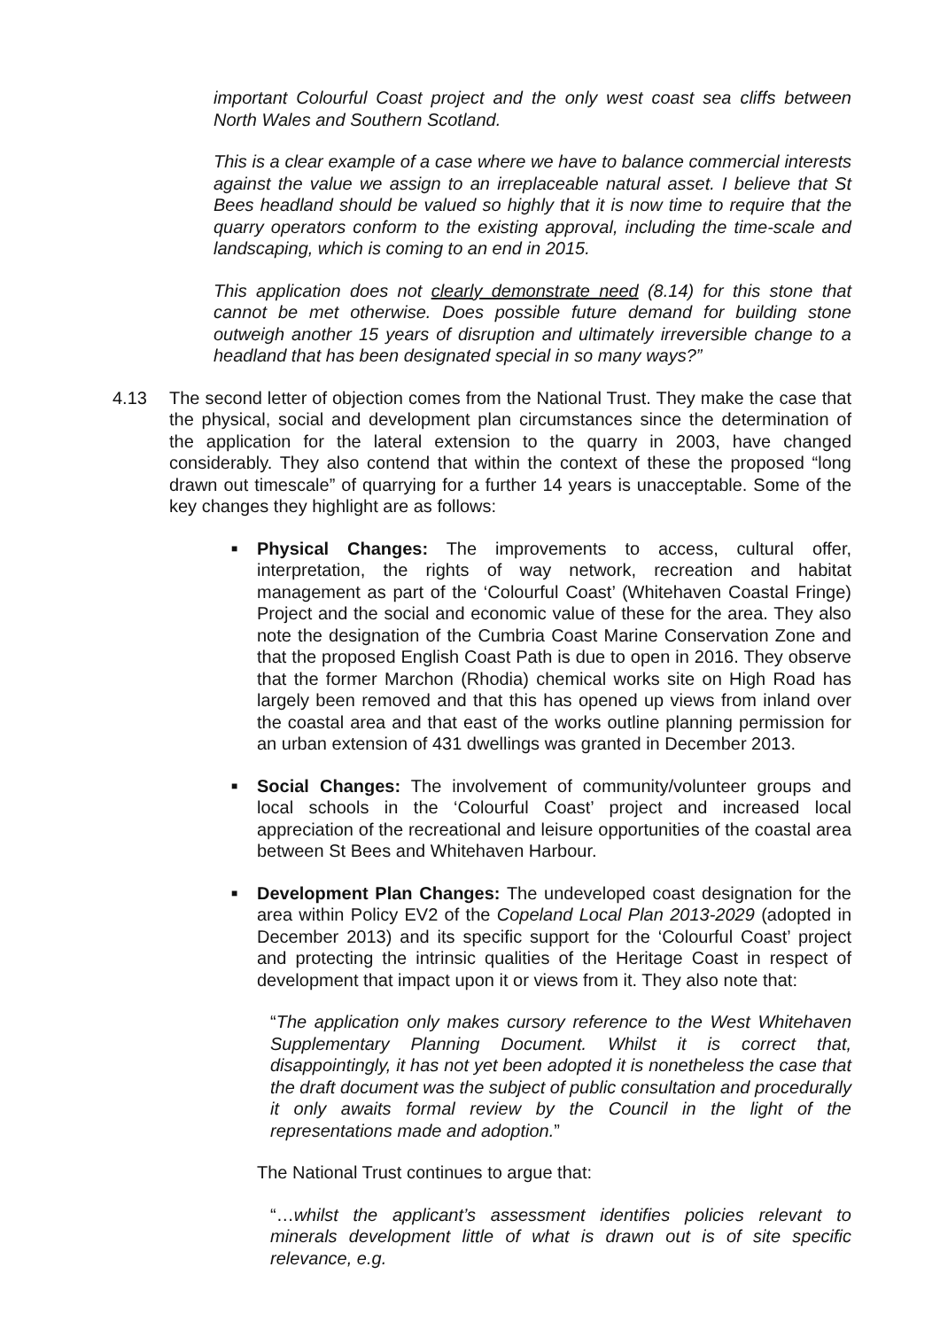important Colourful Coast project and the only west coast sea cliffs between North Wales and Southern Scotland.
This is a clear example of a case where we have to balance commercial interests against the value we assign to an irreplaceable natural asset. I believe that St Bees headland should be valued so highly that it is now time to require that the quarry operators conform to the existing approval, including the time-scale and landscaping, which is coming to an end in 2015.
This application does not clearly demonstrate need (8.14) for this stone that cannot be met otherwise. Does possible future demand for building stone outweigh another 15 years of disruption and ultimately irreversible change to a headland that has been designated special in so many ways?”
4.13 The second letter of objection comes from the National Trust. They make the case that the physical, social and development plan circumstances since the determination of the application for the lateral extension to the quarry in 2003, have changed considerably. They also contend that within the context of these the proposed “long drawn out timescale” of quarrying for a further 14 years is unacceptable. Some of the key changes they highlight are as follows:
■
Physical Changes: The improvements to access, cultural offer, interpretation, the rights of way network, recreation and habitat management as part of the ‘Colourful Coast’ (Whitehaven Coastal Fringe) Project and the social and economic value of these for the area. They also note the designation of the Cumbria Coast Marine Conservation Zone and that the proposed English Coast Path is due to open in 2016. They observe that the former Marchon (Rhodia) chemical works site on High Road has largely been removed and that this has opened up views from inland over the coastal area and that east of the works outline planning permission for an urban extension of 431 dwellings was granted in December 2013.
■
Social Changes: The involvement of community/volunteer groups and local schools in the ‘Colourful Coast’ project and increased local appreciation of the recreational and leisure opportunities of the coastal area between St Bees and Whitehaven Harbour.
■
Development Plan Changes: The undeveloped coast designation for the area within Policy EV2 of the Copeland Local Plan 2013-2029 (adopted in December 2013) and its specific support for the ‘Colourful Coast’ project and protecting the intrinsic qualities of the Heritage Coast in respect of development that impact upon it or views from it. They also note that:
“The application only makes cursory reference to the West Whitehaven Supplementary Planning Document. Whilst it is correct that, disappointingly, it has not yet been adopted it is nonetheless the case that the draft document was the subject of public consultation and procedurally it only awaits formal review by the Council in the light of the representations made and adoption.”
The National Trust continues to argue that:
“…whilst the applicant’s assessment identifies policies relevant to minerals development little of what is drawn out is of site specific relevance, e.g.